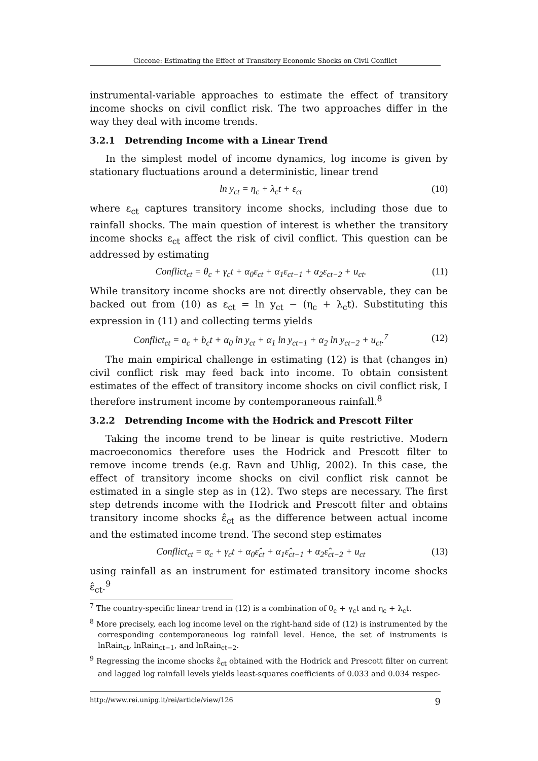Ciccone: Estimating the Effect of Transitory Economic Shocks on Civil Conflict
instrumental-variable approaches to estimate the effect of transitory income shocks on civil conflict risk. The two approaches differ in the way they deal with income trends.
3.2.1 Detrending Income with a Linear Trend
In the simplest model of income dynamics, log income is given by stationary fluctuations around a deterministic, linear trend
ln y<sub>ct</sub> = η<sub>c</sub> + λ<sub>c</sub>t + ε<sub>ct</sub> (10)
where ε<sub>ct</sub> captures transitory income shocks, including those due to rainfall shocks. The main question of interest is whether the transitory income shocks ε<sub>ct</sub> affect the risk of civil conflict. This question can be addressed by estimating
Conflict<sub>ct</sub> = θ<sub>c</sub> + γ<sub>c</sub>t + α<sub>0</sub>ε<sub>ct</sub> + α<sub>1</sub>ε<sub>ct−1</sub> + α<sub>2</sub>ε<sub>ct−2</sub> + u<sub>ct</sub>. (11)
While transitory income shocks are not directly observable, they can be backed out from (10) as ε<sub>ct</sub> = ln y<sub>ct</sub> − (η<sub>c</sub> + λ<sub>c</sub>t). Substituting this expression in (11) and collecting terms yields
Conflict<sub>ct</sub> = a<sub>c</sub> + b<sub>c</sub>t + α<sub>0</sub> ln y<sub>ct</sub> + α<sub>1</sub> ln y<sub>ct−1</sub> + α<sub>2</sub> ln y<sub>ct−2</sub> + u<sub>ct</sub>.<sup>7</sup> (12)
The main empirical challenge in estimating (12) is that (changes in) civil conflict risk may feed back into income. To obtain consistent estimates of the effect of transitory income shocks on civil conflict risk, I therefore instrument income by contemporaneous rainfall.<sup>8</sup>
3.2.2 Detrending Income with the Hodrick and Prescott Filter
Taking the income trend to be linear is quite restrictive. Modern macroeconomics therefore uses the Hodrick and Prescott filter to remove income trends (e.g. Ravn and Uhlig, 2002). In this case, the effect of transitory income shocks on civil conflict risk cannot be estimated in a single step as in (12). Two steps are necessary. The first step detrends income with the Hodrick and Prescott filter and obtains transitory income shocks ε̂<sub>ct</sub> as the difference between actual income and the estimated income trend. The second step estimates
Conflict<sub>ct</sub> = α<sub>c</sub> + γ<sub>c</sub>t + α<sub>0</sub>ε̂<sub>ct</sub> + α<sub>1</sub>ε̂<sub>ct−1</sub> + α<sub>2</sub>ε̂<sub>ct−2</sub> + u<sub>ct</sub> (13)
using rainfall as an instrument for estimated transitory income shocks ε̂<sub>ct</sub>.<sup>9</sup>
<sup>7</sup> The country-specific linear trend in (12) is a combination of θ<sub>c</sub> + γ<sub>c</sub>t and η<sub>c</sub> + λ<sub>c</sub>t.
<sup>8</sup> More precisely, each log income level on the right-hand side of (12) is instrumented by the corresponding contemporaneous log rainfall level. Hence, the set of instruments is lnRain<sub>ct</sub>, lnRain<sub>ct−1</sub>, and lnRain<sub>ct−2</sub>.
<sup>9</sup> Regressing the income shocks ε̂<sub>ct</sub> obtained with the Hodrick and Prescott filter on current and lagged log rainfall levels yields least-squares coefficients of 0.033 and 0.034 respec-
http://www.rei.unipg.it/rei/article/view/126 9